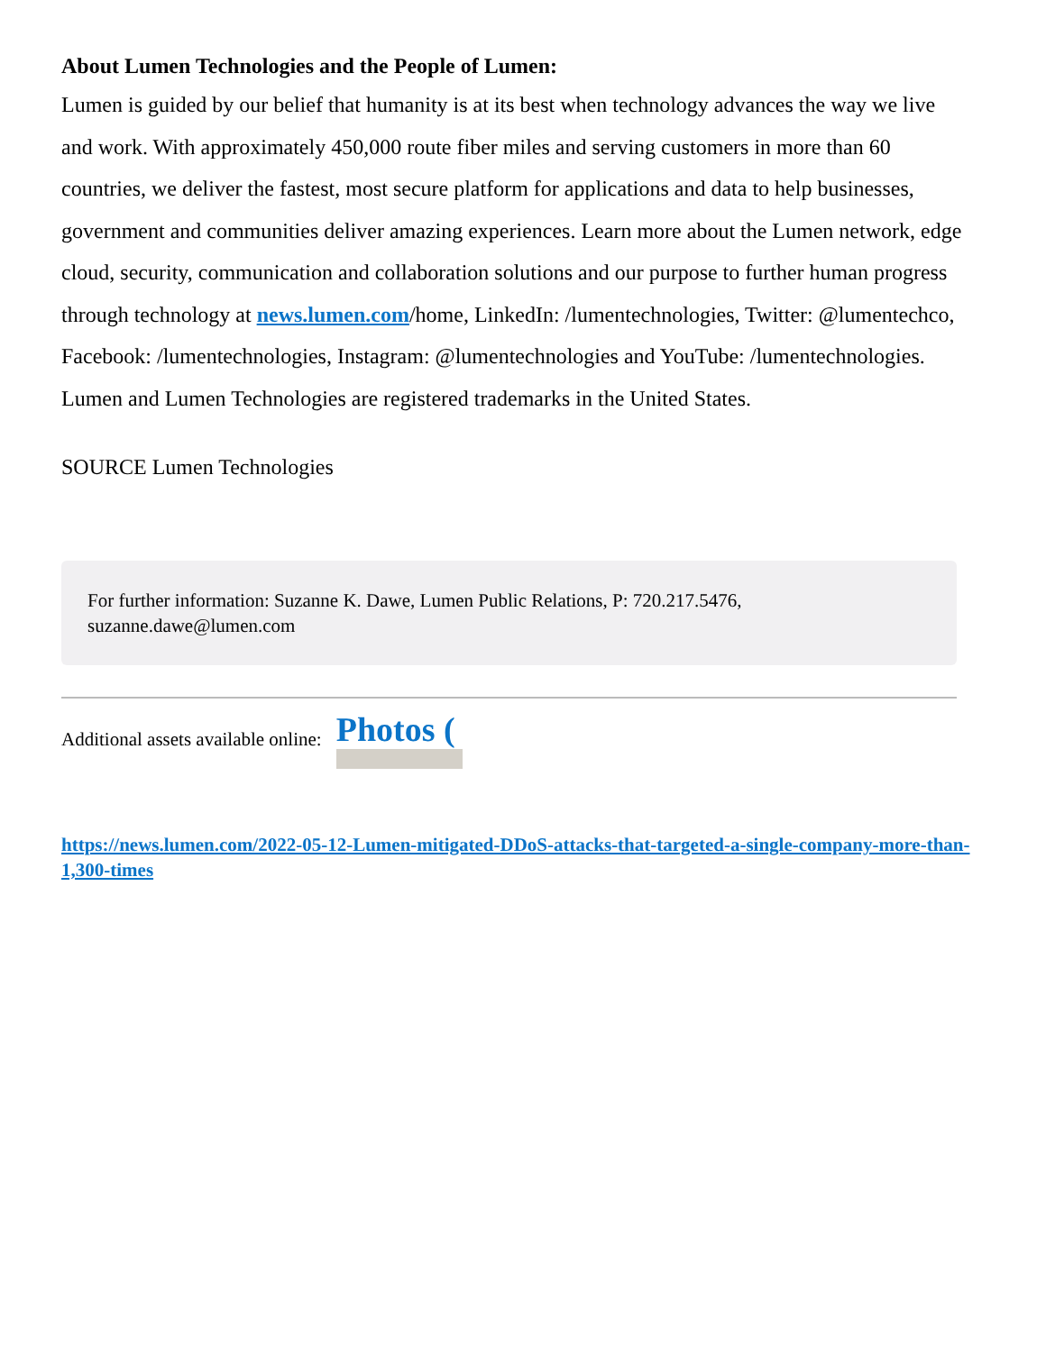About Lumen Technologies and the People of Lumen:
Lumen is guided by our belief that humanity is at its best when technology advances the way we live and work. With approximately 450,000 route fiber miles and serving customers in more than 60 countries, we deliver the fastest, most secure platform for applications and data to help businesses, government and communities deliver amazing experiences. Learn more about the Lumen network, edge cloud, security, communication and collaboration solutions and our purpose to further human progress through technology at news.lumen.com/home, LinkedIn: /lumentechnologies, Twitter: @lumentechco, Facebook: /lumentechnologies, Instagram: @lumentechnologies and YouTube: /lumentechnologies. Lumen and Lumen Technologies are registered trademarks in the United States.
SOURCE Lumen Technologies
For further information: Suzanne K. Dawe, Lumen Public Relations, P: 720.217.5476, suzanne.dawe@lumen.com
Additional assets available online: Photos (
https://news.lumen.com/2022-05-12-Lumen-mitigated-DDoS-attacks-that-targeted-a-single-company-more-than-1,300-times